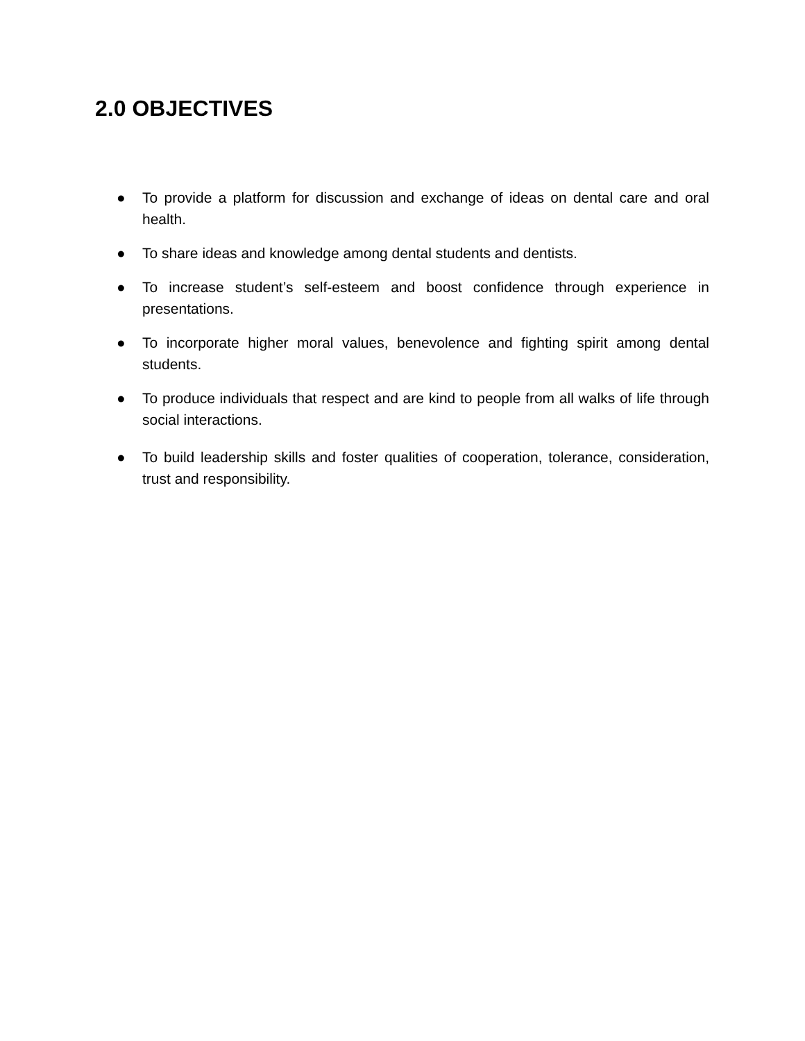2.0 OBJECTIVES
● To provide a platform for discussion and exchange of ideas on dental care and oral health.
● To share ideas and knowledge among dental students and dentists.
● To increase student’s self-esteem and boost confidence through experience in presentations.
● To incorporate higher moral values, benevolence and fighting spirit among dental students.
● To produce individuals that respect and are kind to people from all walks of life through social interactions.
● To build leadership skills and foster qualities of cooperation, tolerance, consideration, trust and responsibility.